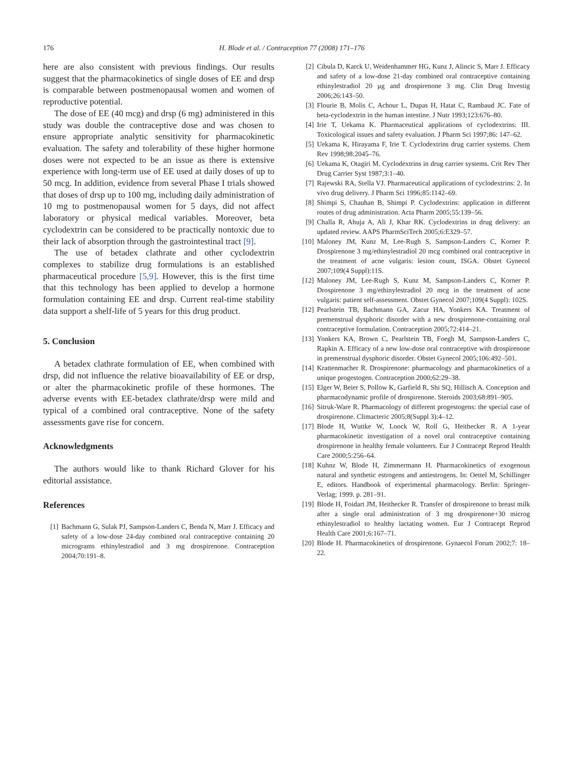176 H. Blode et al. / Contraception 77 (2008) 171–176
here are also consistent with previous findings. Our results suggest that the pharmacokinetics of single doses of EE and drsp is comparable between postmenopausal women and women of reproductive potential.
The dose of EE (40 mcg) and drsp (6 mg) administered in this study was double the contraceptive dose and was chosen to ensure appropriate analytic sensitivity for pharmacokinetic evaluation. The safety and tolerability of these higher hormone doses were not expected to be an issue as there is extensive experience with long-term use of EE used at daily doses of up to 50 mcg. In addition, evidence from several Phase I trials showed that doses of drsp up to 100 mg, including daily administration of 10 mg to postmenopausal women for 5 days, did not affect laboratory or physical medical variables. Moreover, beta cyclodextrin can be considered to be practically nontoxic due to their lack of absorption through the gastrointestinal tract [9].
The use of betadex clathrate and other cyclodextrin complexes to stabilize drug formulations is an established pharmaceutical procedure [5,9]. However, this is the first time that this technology has been applied to develop a hormone formulation containing EE and drsp. Current real-time stability data support a shelf-life of 5 years for this drug product.
5. Conclusion
A betadex clathrate formulation of EE, when combined with drsp, did not influence the relative bioavailability of EE or drsp, or alter the pharmacokinetic profile of these hormones. The adverse events with EE-betadex clathrate/drsp were mild and typical of a combined oral contraceptive. None of the safety assessments gave rise for concern.
Acknowledgments
The authors would like to thank Richard Glover for his editorial assistance.
References
[1] Bachmann G, Sulak PJ, Sampson-Landers C, Benda N, Marr J. Efficacy and safety of a low-dose 24-day combined oral contraceptive containing 20 micrograms ethinylestradiol and 3 mg drospirenone. Contraception 2004;70:191–8.
[2] Cibula D, Karck U, Weidenhammer HG, Kunz J, Alincic S, Marr J. Efficacy and safety of a low-dose 21-day combined oral contraceptive containing ethinylestradiol 20 μg and drospirenone 3 mg. Clin Drug Investig 2006;26:143–50.
[3] Flourie B, Molis C, Achour L, Dupas H, Hatat C, Rambaud JC. Fate of beta-cyclodextrin in the human intestine. J Nutr 1993;123:676–80.
[4] Irie T, Uekama K. Pharmaceutical applications of cyclodextrins: III. Toxicological issues and safety evaluation. J Pharm Sci 1997;86: 147–62.
[5] Uekama K, Hirayama F, Irie T. Cyclodextrins drug carrier systems. Chem Rev 1998;98:2045–76.
[6] Uekama K, Otagiri M. Cyclodextrins in drug carrier systems. Crit Rev Ther Drug Carrier Syst 1987;3:1–40.
[7] Rajewski RA, Stella VJ. Pharmaceutical applications of cyclodextrins: 2. In vivo drug delivery. J Pharm Sci 1996;85:1142–69.
[8] Shimpi S, Chauhan B, Shimpi P. Cyclodextrins: application in different routes of drug administration. Acta Pharm 2005;55:139–56.
[9] Challa R, Ahuja A, Ali J, Khar RK. Cyclodextrins in drug delivery: an updated review. AAPS PharmSciTech 2005;6:E329–57.
[10]
Maloney JM, Kunz M, Lee-Rugh S, Sampson-Landers C, Korner P. Drospirenone 3 mg/ethinylestradiol 20 mcg combined oral contraceptive in the treatment of acne vulgaris: lesion count, ISGA. Obstet Gynecol 2007;109(4 Suppl):11S.
[12]
Maloney JM, Lee-Rugh S, Kunz M, Sampson-Landers C, Korner P. Drospirenone 3 mg/ethinylestradiol 20 mcg in the treatment of acne vulgaris: patient self-assessment. Obstet Gynecol 2007;109(4 Suppl): 102S.
[12]
Pearlstein TB, Bachmann GA, Zacur HA, Yonkers KA. Treatment of premenstrual dysphoric disorder with a new drospirenone-containing oral contraceptive formulation. Contraception 2005;72:414–21.
[13]
Yonkers KA, Brown C, Pearlstein TB, Foegh M, Sampson-Landers C, Rapkin A. Efficacy of a new low-dose oral contraceptive with drospirenone in premenstrual dysphoric disorder. Obstet Gynecol 2005;106:492–501.
[14]
Krattenmacher R. Drospirenone: pharmacology and pharmacokinetics of a unique progestogen. Contraception 2000;62:29–38.
[15]
Elger W, Beier S, Pollow K, Garfield R, Shi SQ, Hillisch A. Conception and pharmacodynamic profile of drospirenone. Steroids 2003;68:891–905.
[16]
Sitruk-Ware R. Pharmacology of different progestogens: the special case of drospirenone. Climacteric 2005;8(Suppl 3):4–12.
[17]
Blode H, Wuttke W, Loock W, Roll G, Heithecker R. A 1-year pharmacokinetic investigation of a novel oral contraceptive containing drospirenone in healthy female volunteers. Eur J Contracept Reprod Health Care 2000;5:256–64.
[18]
Kuhnz W, Blode H, Zimmermann H. Pharmacokinetics of exogenous natural and synthetic estrogens and antiestrogens. In: Oettel M, Schillinger E, editors. Handbook of experimental pharmacology. Berlin: Springer-Verlag; 1999. p. 281–91.
[19]
Blode H, Foidart JM, Heithecker R. Transfer of drospirenone to breast milk after a single oral administration of 3 mg drospirenone+30 microg ethinylestradiol to healthy lactating women. Eur J Contracept Reprod Health Care 2001;6:167–71.
[20]
Blode H. Pharmacokinetics of drospirenone. Gynaecol Forum 2002;7: 18–22.